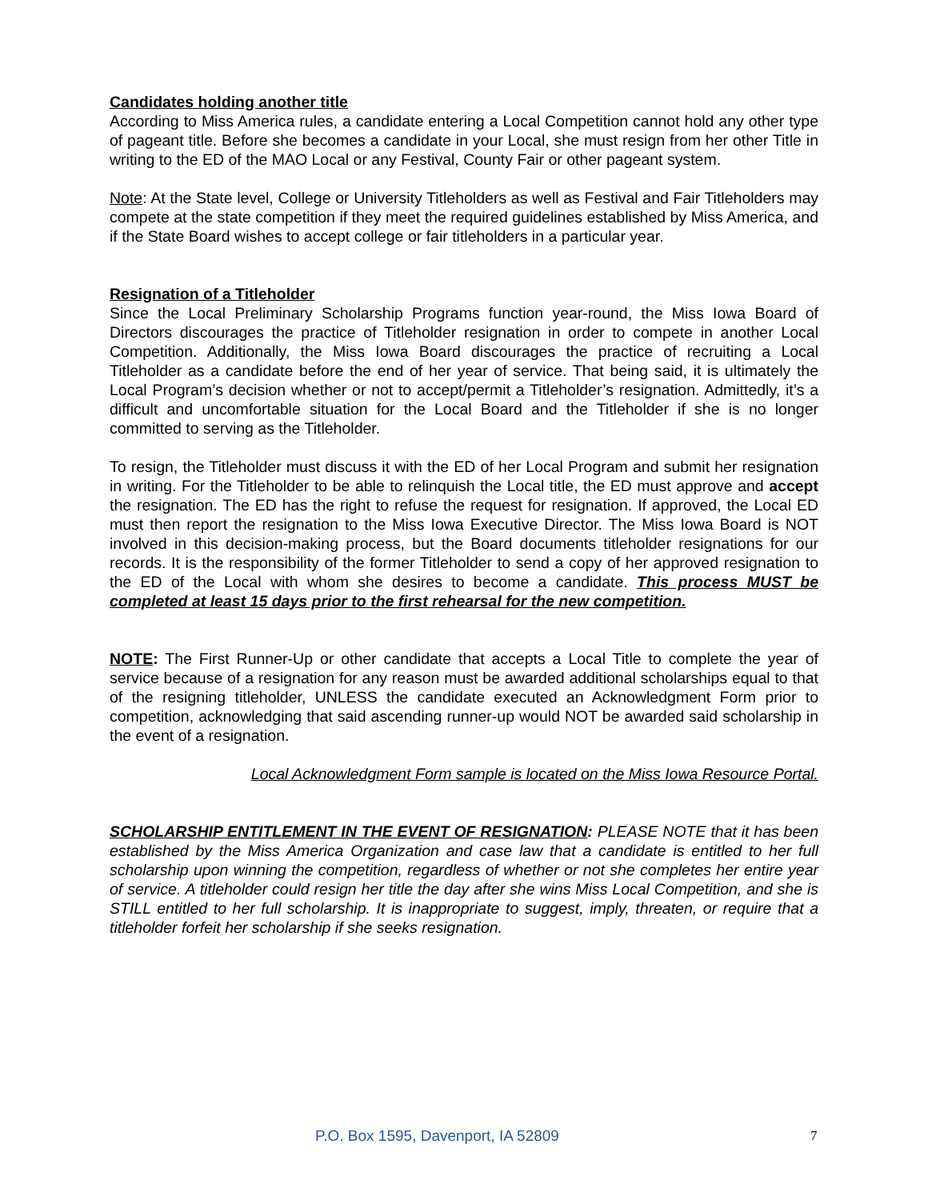Candidates holding another title
According to Miss America rules, a candidate entering a Local Competition cannot hold any other type of pageant title. Before she becomes a candidate in your Local, she must resign from her other Title in writing to the ED of the MAO Local or any Festival, County Fair or other pageant system.
Note: At the State level, College or University Titleholders as well as Festival and Fair Titleholders may compete at the state competition if they meet the required guidelines established by Miss America, and if the State Board wishes to accept college or fair titleholders in a particular year.
Resignation of a Titleholder
Since the Local Preliminary Scholarship Programs function year-round, the Miss Iowa Board of Directors discourages the practice of Titleholder resignation in order to compete in another Local Competition. Additionally, the Miss Iowa Board discourages the practice of recruiting a Local Titleholder as a candidate before the end of her year of service. That being said, it is ultimately the Local Program’s decision whether or not to accept/permit a Titleholder’s resignation. Admittedly, it’s a difficult and uncomfortable situation for the Local Board and the Titleholder if she is no longer committed to serving as the Titleholder.
To resign, the Titleholder must discuss it with the ED of her Local Program and submit her resignation in writing. For the Titleholder to be able to relinquish the Local title, the ED must approve and accept the resignation. The ED has the right to refuse the request for resignation. If approved, the Local ED must then report the resignation to the Miss Iowa Executive Director. The Miss Iowa Board is NOT involved in this decision-making process, but the Board documents titleholder resignations for our records. It is the responsibility of the former Titleholder to send a copy of her approved resignation to the ED of the Local with whom she desires to become a candidate. This process MUST be completed at least 15 days prior to the first rehearsal for the new competition.
NOTE: The First Runner-Up or other candidate that accepts a Local Title to complete the year of service because of a resignation for any reason must be awarded additional scholarships equal to that of the resigning titleholder, UNLESS the candidate executed an Acknowledgment Form prior to competition, acknowledging that said ascending runner-up would NOT be awarded said scholarship in the event of a resignation.
Local Acknowledgment Form sample is located on the Miss Iowa Resource Portal.
SCHOLARSHIP ENTITLEMENT IN THE EVENT OF RESIGNATION: PLEASE NOTE that it has been established by the Miss America Organization and case law that a candidate is entitled to her full scholarship upon winning the competition, regardless of whether or not she completes her entire year of service. A titleholder could resign her title the day after she wins Miss Local Competition, and she is STILL entitled to her full scholarship. It is inappropriate to suggest, imply, threaten, or require that a titleholder forfeit her scholarship if she seeks resignation.
P.O. Box 1595, Davenport, IA 52809 7